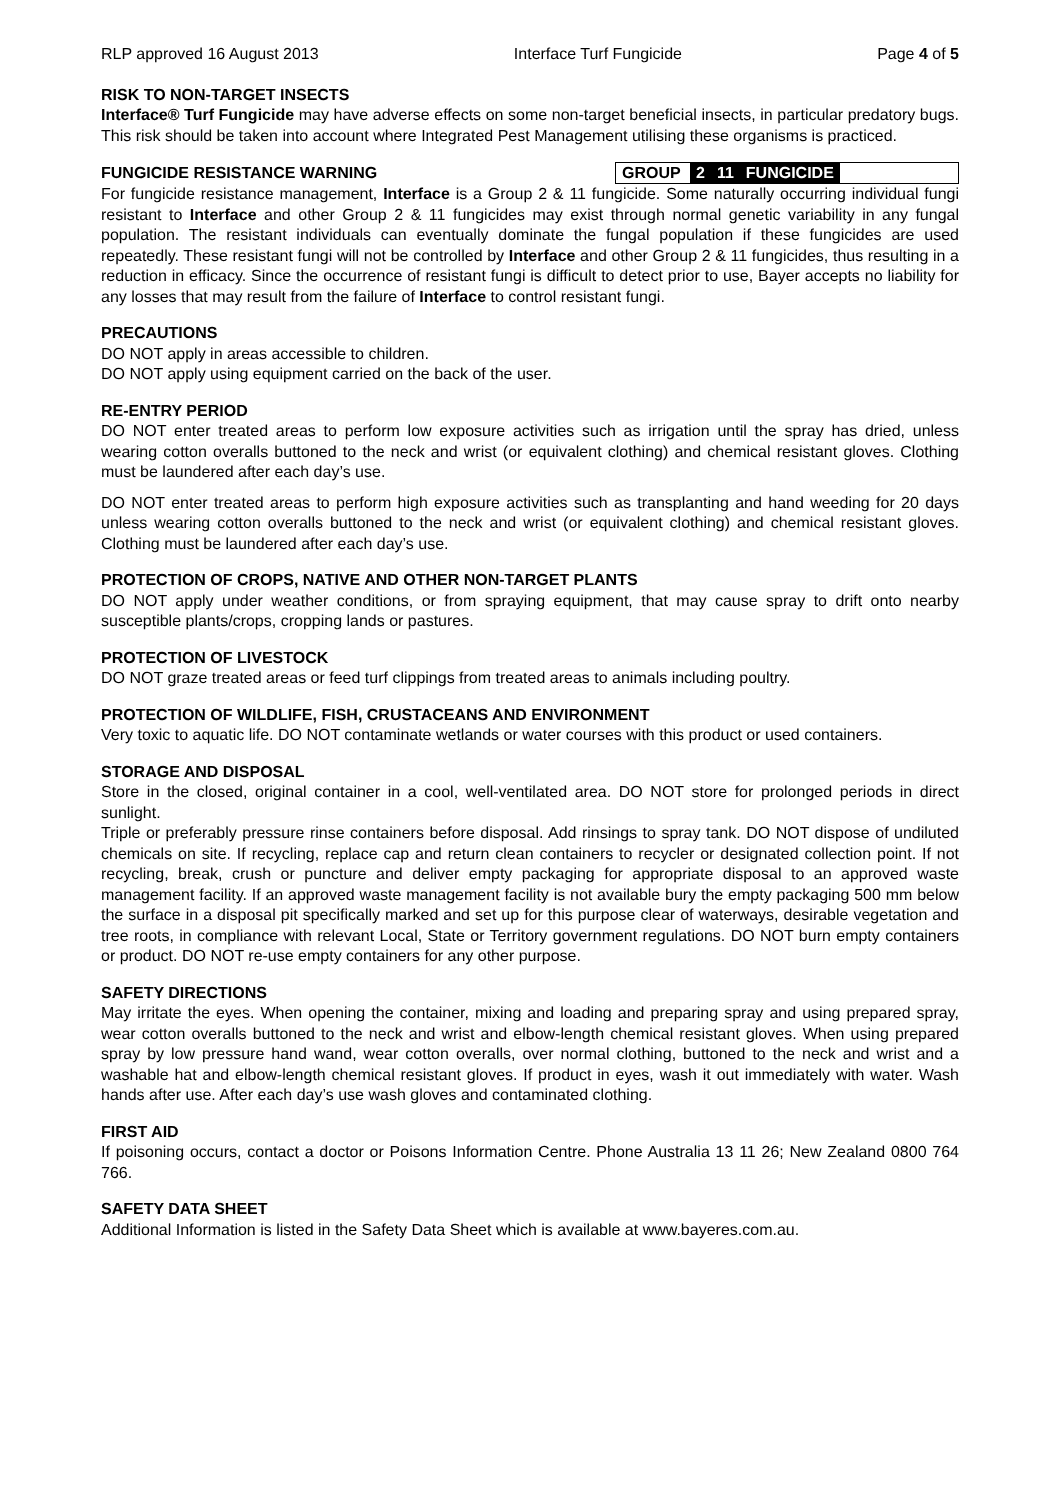RLP approved 16 August 2013 Interface Turf Fungicide Page 4 of 5
RISK TO NON-TARGET INSECTS
Interface® Turf Fungicide may have adverse effects on some non-target beneficial insects, in particular predatory bugs. This risk should be taken into account where Integrated Pest Management utilising these organisms is practiced.
FUNGICIDE RESISTANCE WARNING
GROUP 2 11 FUNGICIDE
For fungicide resistance management, Interface is a Group 2 & 11 fungicide. Some naturally occurring individual fungi resistant to Interface and other Group 2 & 11 fungicides may exist through normal genetic variability in any fungal population. The resistant individuals can eventually dominate the fungal population if these fungicides are used repeatedly. These resistant fungi will not be controlled by Interface and other Group 2 & 11 fungicides, thus resulting in a reduction in efficacy. Since the occurrence of resistant fungi is difficult to detect prior to use, Bayer accepts no liability for any losses that may result from the failure of Interface to control resistant fungi.
PRECAUTIONS
DO NOT apply in areas accessible to children.
DO NOT apply using equipment carried on the back of the user.
RE-ENTRY PERIOD
DO NOT enter treated areas to perform low exposure activities such as irrigation until the spray has dried, unless wearing cotton overalls buttoned to the neck and wrist (or equivalent clothing) and chemical resistant gloves. Clothing must be laundered after each day’s use.
DO NOT enter treated areas to perform high exposure activities such as transplanting and hand weeding for 20 days unless wearing cotton overalls buttoned to the neck and wrist (or equivalent clothing) and chemical resistant gloves. Clothing must be laundered after each day’s use.
PROTECTION OF CROPS, NATIVE AND OTHER NON-TARGET PLANTS
DO NOT apply under weather conditions, or from spraying equipment, that may cause spray to drift onto nearby susceptible plants/crops, cropping lands or pastures.
PROTECTION OF LIVESTOCK
DO NOT graze treated areas or feed turf clippings from treated areas to animals including poultry.
PROTECTION OF WILDLIFE, FISH, CRUSTACEANS AND ENVIRONMENT
Very toxic to aquatic life. DO NOT contaminate wetlands or water courses with this product or used containers.
STORAGE AND DISPOSAL
Store in the closed, original container in a cool, well-ventilated area. DO NOT store for prolonged periods in direct sunlight.
Triple or preferably pressure rinse containers before disposal. Add rinsings to spray tank. DO NOT dispose of undiluted chemicals on site. If recycling, replace cap and return clean containers to recycler or designated collection point. If not recycling, break, crush or puncture and deliver empty packaging for appropriate disposal to an approved waste management facility. If an approved waste management facility is not available bury the empty packaging 500 mm below the surface in a disposal pit specifically marked and set up for this purpose clear of waterways, desirable vegetation and tree roots, in compliance with relevant Local, State or Territory government regulations. DO NOT burn empty containers or product. DO NOT re-use empty containers for any other purpose.
SAFETY DIRECTIONS
May irritate the eyes. When opening the container, mixing and loading and preparing spray and using prepared spray, wear cotton overalls buttoned to the neck and wrist and elbow-length chemical resistant gloves. When using prepared spray by low pressure hand wand, wear cotton overalls, over normal clothing, buttoned to the neck and wrist and a washable hat and elbow-length chemical resistant gloves. If product in eyes, wash it out immediately with water. Wash hands after use. After each day’s use wash gloves and contaminated clothing.
FIRST AID
If poisoning occurs, contact a doctor or Poisons Information Centre. Phone Australia 13 11 26; New Zealand 0800 764 766.
SAFETY DATA SHEET
Additional Information is listed in the Safety Data Sheet which is available at www.bayeres.com.au.